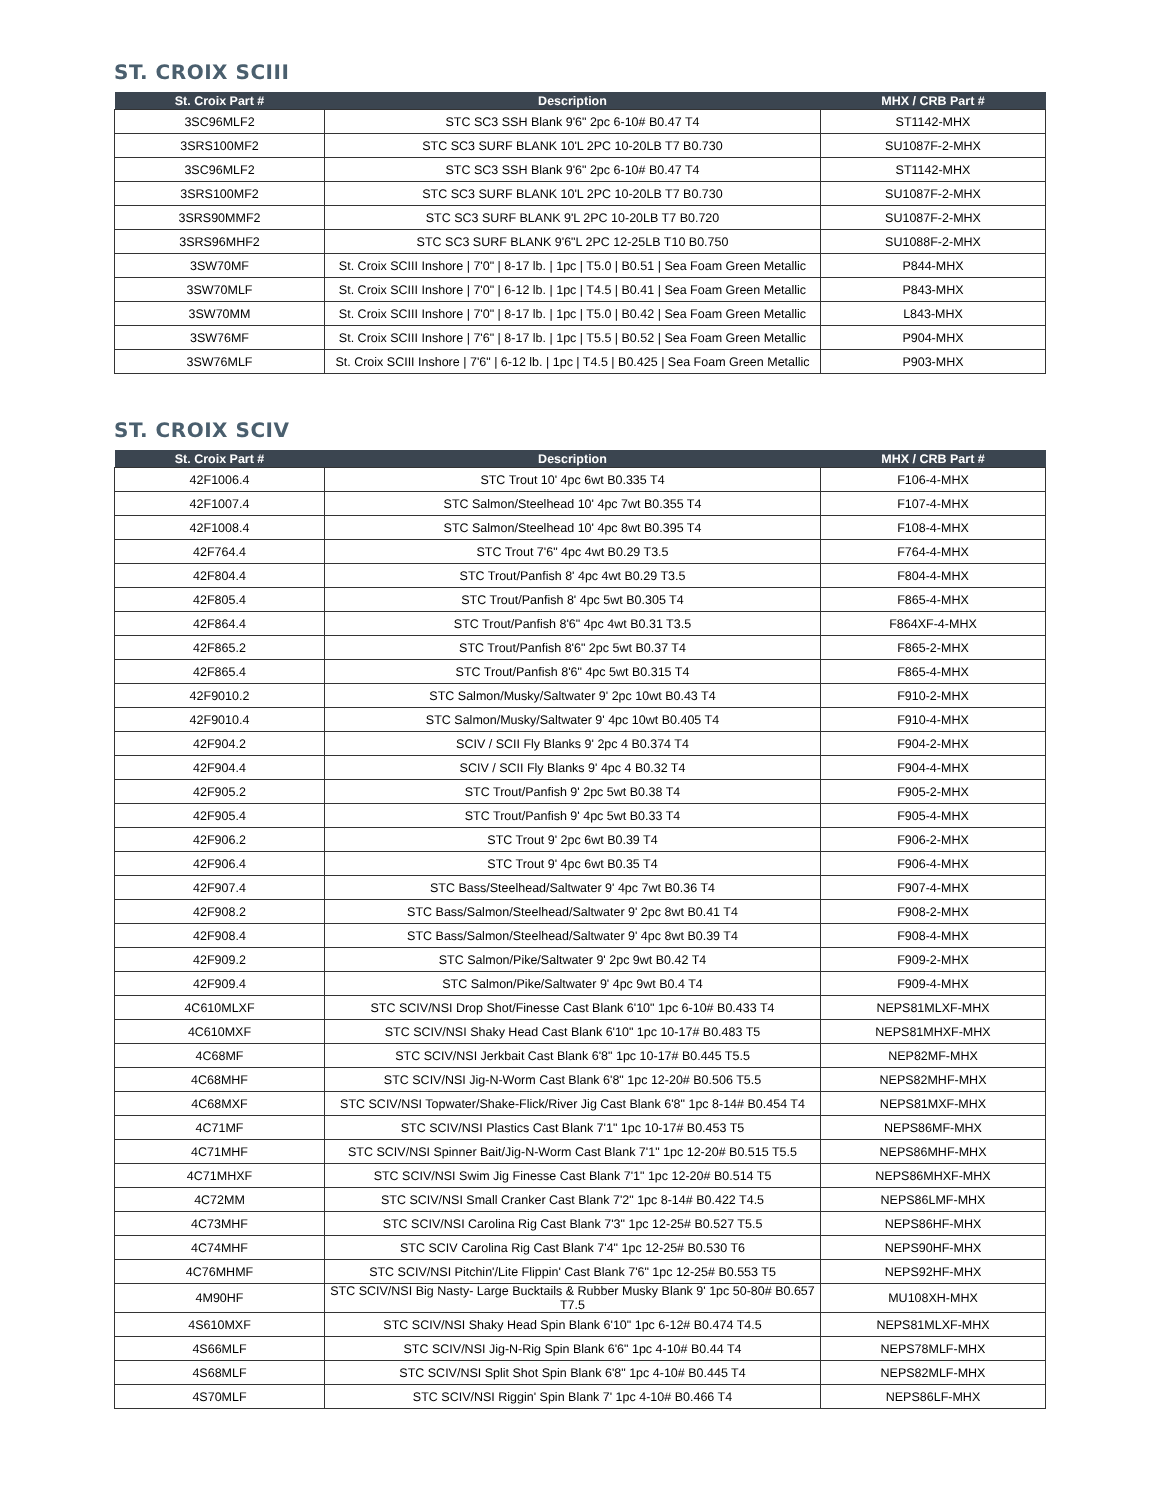ST. CROIX SCIII
| St. Croix Part # | Description | MHX / CRB Part # |
| --- | --- | --- |
| 3SC96MLF2 | STC SC3 SSH Blank 9'6" 2pc 6-10# B0.47 T4 | ST1142-MHX |
| 3SRS100MF2 | STC SC3 SURF BLANK 10'L 2PC 10-20LB T7 B0.730 | SU1087F-2-MHX |
| 3SC96MLF2 | STC SC3 SSH Blank 9'6" 2pc 6-10# B0.47 T4 | ST1142-MHX |
| 3SRS100MF2 | STC SC3 SURF BLANK 10'L 2PC 10-20LB T7 B0.730 | SU1087F-2-MHX |
| 3SRS90MMF2 | STC SC3 SURF BLANK 9'L 2PC 10-20LB T7 B0.720 | SU1087F-2-MHX |
| 3SRS96MHF2 | STC SC3 SURF BLANK 9'6"L 2PC 12-25LB T10 B0.750 | SU1088F-2-MHX |
| 3SW70MF | St. Croix SCIII Inshore / 7'0" / 8-17 lb. / 1pc / T5.0 / B0.51 / Sea Foam Green Metallic | P844-MHX |
| 3SW70MLF | St. Croix SCIII Inshore / 7'0" / 6-12 lb. / 1pc / T4.5 / B0.41 / Sea Foam Green Metallic | P843-MHX |
| 3SW70MM | St. Croix SCIII Inshore / 7'0" / 8-17 lb. / 1pc / T5.0 / B0.42 / Sea Foam Green Metallic | L843-MHX |
| 3SW76MF | St. Croix SCIII Inshore / 7'6" / 8-17 lb. / 1pc / T5.5 / B0.52 / Sea Foam Green Metallic | P904-MHX |
| 3SW76MLF | St. Croix SCIII Inshore / 7'6" / 6-12 lb. / 1pc / T4.5 / B0.425 / Sea Foam Green Metallic | P903-MHX |
ST. CROIX SCIV
| St. Croix Part # | Description | MHX / CRB Part # |
| --- | --- | --- |
| 42F1006.4 | STC Trout 10' 4pc 6wt B0.335 T4 | F106-4-MHX |
| 42F1007.4 | STC Salmon/Steelhead 10' 4pc 7wt B0.355 T4 | F107-4-MHX |
| 42F1008.4 | STC Salmon/Steelhead 10' 4pc 8wt B0.395 T4 | F108-4-MHX |
| 42F764.4 | STC Trout 7'6" 4pc 4wt B0.29 T3.5 | F764-4-MHX |
| 42F804.4 | STC Trout/Panfish 8' 4pc 4wt B0.29 T3.5 | F804-4-MHX |
| 42F805.4 | STC Trout/Panfish 8' 4pc 5wt B0.305 T4 | F865-4-MHX |
| 42F864.4 | STC Trout/Panfish 8'6" 4pc 4wt B0.31 T3.5 | F864XF-4-MHX |
| 42F865.2 | STC Trout/Panfish 8'6" 2pc 5wt B0.37 T4 | F865-2-MHX |
| 42F865.4 | STC Trout/Panfish 8'6" 4pc 5wt B0.315 T4 | F865-4-MHX |
| 42F9010.2 | STC Salmon/Musky/Saltwater 9' 2pc 10wt B0.43 T4 | F910-2-MHX |
| 42F9010.4 | STC Salmon/Musky/Saltwater 9' 4pc 10wt B0.405 T4 | F910-4-MHX |
| 42F904.2 | SCIV / SCII Fly Blanks 9' 2pc 4 B0.374 T4 | F904-2-MHX |
| 42F904.4 | SCIV / SCII Fly Blanks 9' 4pc 4 B0.32 T4 | F904-4-MHX |
| 42F905.2 | STC Trout/Panfish 9' 2pc 5wt B0.38 T4 | F905-2-MHX |
| 42F905.4 | STC Trout/Panfish 9' 4pc 5wt B0.33 T4 | F905-4-MHX |
| 42F906.2 | STC Trout 9' 2pc 6wt B0.39 T4 | F906-2-MHX |
| 42F906.4 | STC Trout 9' 4pc 6wt B0.35 T4 | F906-4-MHX |
| 42F907.4 | STC Bass/Steelhead/Saltwater 9' 4pc 7wt B0.36 T4 | F907-4-MHX |
| 42F908.2 | STC Bass/Salmon/Steelhead/Saltwater 9' 2pc 8wt B0.41 T4 | F908-2-MHX |
| 42F908.4 | STC Bass/Salmon/Steelhead/Saltwater 9' 4pc 8wt B0.39 T4 | F908-4-MHX |
| 42F909.2 | STC Salmon/Pike/Saltwater 9' 2pc 9wt B0.42 T4 | F909-2-MHX |
| 42F909.4 | STC Salmon/Pike/Saltwater 9' 4pc 9wt B0.4 T4 | F909-4-MHX |
| 4C610MLXF | STC SCIV/NSI Drop Shot/Finesse Cast Blank 6'10" 1pc 6-10# B0.433 T4 | NEPS81MLXF-MHX |
| 4C610MXF | STC SCIV/NSI Shaky Head Cast Blank 6'10" 1pc 10-17# B0.483 T5 | NEPS81MHXF-MHX |
| 4C68MF | STC SCIV/NSI Jerkbait Cast Blank 6'8" 1pc 10-17# B0.445 T5.5 | NEP82MF-MHX |
| 4C68MHF | STC SCIV/NSI Jig-N-Worm Cast Blank 6'8" 1pc 12-20# B0.506 T5.5 | NEPS82MHF-MHX |
| 4C68MXF | STC SCIV/NSI Topwater/Shake-Flick/River Jig Cast Blank 6'8" 1pc 8-14# B0.454 T4 | NEPS81MXF-MHX |
| 4C71MF | STC SCIV/NSI Plastics Cast Blank 7'1" 1pc 10-17# B0.453 T5 | NEPS86MF-MHX |
| 4C71MHF | STC SCIV/NSI Spinner Bait/Jig-N-Worm Cast Blank 7'1" 1pc 12-20# B0.515 T5.5 | NEPS86MHF-MHX |
| 4C71MHXF | STC SCIV/NSI Swim Jig Finesse Cast Blank 7'1" 1pc 12-20# B0.514 T5 | NEPS86MHXF-MHX |
| 4C72MM | STC SCIV/NSI Small Cranker Cast Blank 7'2" 1pc 8-14# B0.422 T4.5 | NEPS86LMF-MHX |
| 4C73MHF | STC SCIV/NSI Carolina Rig Cast Blank 7'3" 1pc 12-25# B0.527 T5.5 | NEPS86HF-MHX |
| 4C74MHF | STC SCIV Carolina Rig Cast Blank 7'4" 1pc 12-25# B0.530 T6 | NEPS90HF-MHX |
| 4C76MHMF | STC SCIV/NSI Pitchin'/Lite Flippin' Cast Blank 7'6" 1pc 12-25# B0.553 T5 | NEPS92HF-MHX |
| 4M90HF | STC SCIV/NSI Big Nasty- Large Bucktails & Rubber Musky Blank 9' 1pc 50-80# B0.657 T7.5 | MU108XH-MHX |
| 4S610MXF | STC SCIV/NSI Shaky Head Spin Blank 6'10" 1pc 6-12# B0.474 T4.5 | NEPS81MLXF-MHX |
| 4S66MLF | STC SCIV/NSI Jig-N-Rig Spin Blank 6'6" 1pc 4-10# B0.44 T4 | NEPS78MLF-MHX |
| 4S68MLF | STC SCIV/NSI Split Shot Spin Blank 6'8" 1pc 4-10# B0.445 T4 | NEPS82MLF-MHX |
| 4S70MLF | STC SCIV/NSI Riggin' Spin Blank 7' 1pc 4-10# B0.466 T4 | NEPS86LF-MHX |